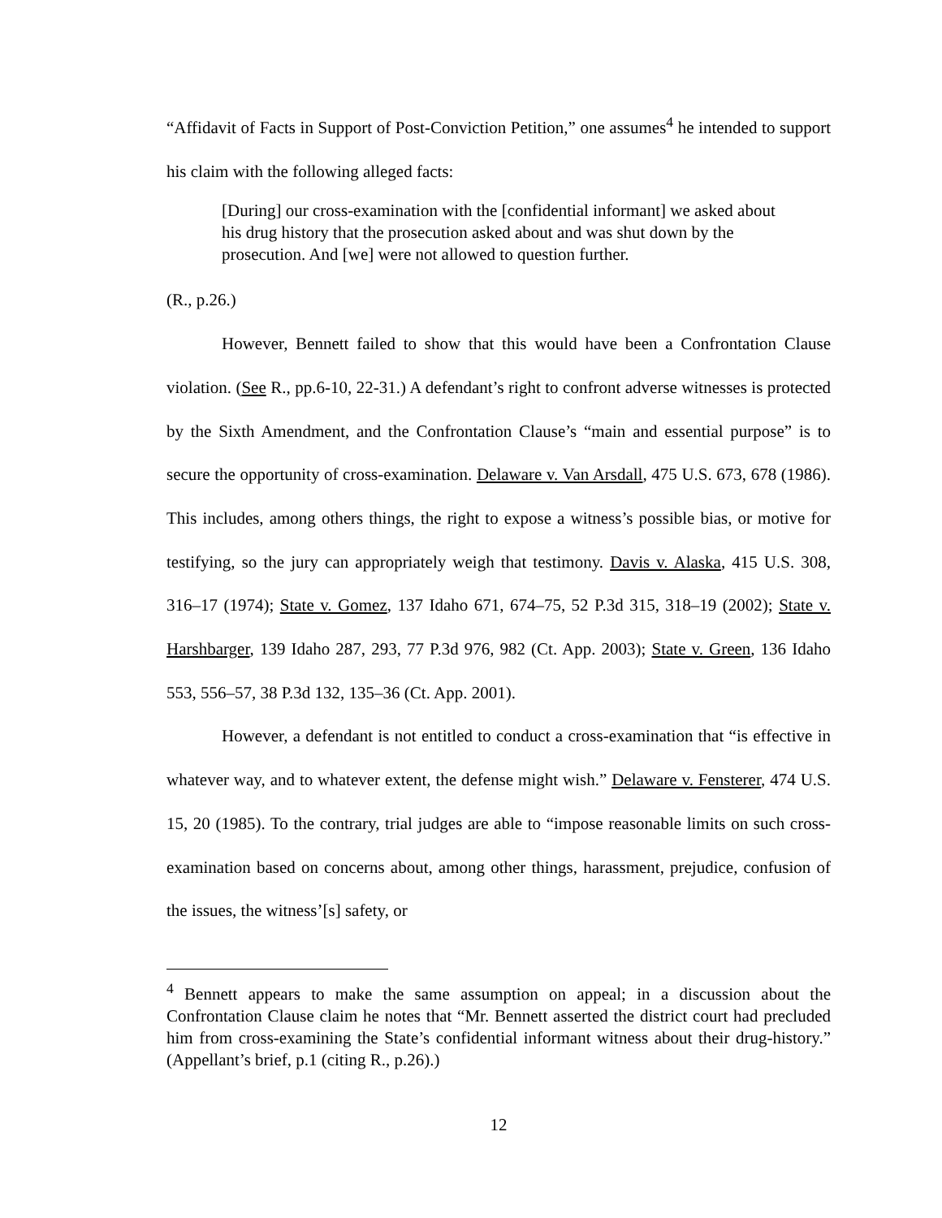“Affidavit of Facts in Support of Post-Conviction Petition,” one assumes<sup>4</sup> he intended to support his claim with the following alleged facts:
[During] our cross-examination with the [confidential informant] we asked about his drug history that the prosecution asked about and was shut down by the prosecution. And [we] were not allowed to question further.
(R., p.26.)
However, Bennett failed to show that this would have been a Confrontation Clause violation. (See R., pp.6-10, 22-31.) A defendant’s right to confront adverse witnesses is protected by the Sixth Amendment, and the Confrontation Clause’s “main and essential purpose” is to secure the opportunity of cross-examination. Delaware v. Van Arsdall, 475 U.S. 673, 678 (1986). This includes, among others things, the right to expose a witness’s possible bias, or motive for testifying, so the jury can appropriately weigh that testimony. Davis v. Alaska, 415 U.S. 308, 316–17 (1974); State v. Gomez, 137 Idaho 671, 674–75, 52 P.3d 315, 318–19 (2002); State v. Harshbarger, 139 Idaho 287, 293, 77 P.3d 976, 982 (Ct. App. 2003); State v. Green, 136 Idaho 553, 556–57, 38 P.3d 132, 135–36 (Ct. App. 2001).
However, a defendant is not entitled to conduct a cross-examination that “is effective in whatever way, and to whatever extent, the defense might wish.” Delaware v. Fensterer, 474 U.S. 15, 20 (1985). To the contrary, trial judges are able to “impose reasonable limits on such cross-examination based on concerns about, among other things, harassment, prejudice, confusion of the issues, the witness’[s] safety, or
<sup>4</sup> Bennett appears to make the same assumption on appeal; in a discussion about the Confrontation Clause claim he notes that “Mr. Bennett asserted the district court had precluded him from cross-examining the State’s confidential informant witness about their drug-history.” (Appellant’s brief, p.1 (citing R., p.26).)
12